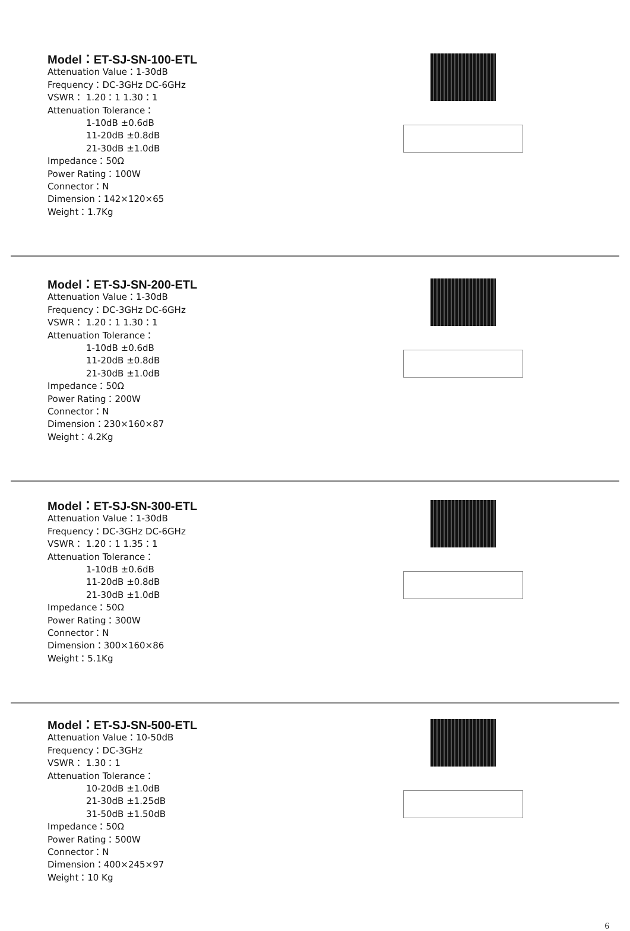Model：ET-SJ-SN-100-ETL
Attenuation Value：1-30dB
Frequency：DC-3GHz DC-6GHz
VSWR： 1.20：1 1.30：1
Attenuation Tolerance：
1-10dB ±0.6dB
11-20dB ±0.8dB
21-30dB ±1.0dB
Impedance：50Ω
Power Rating：100W
Connector：N
Dimension：142×120×65
Weight：1.7Kg
Model：ET-SJ-SN-200-ETL
Attenuation Value：1-30dB
Frequency：DC-3GHz DC-6GHz
VSWR： 1.20：1 1.30：1
Attenuation Tolerance：
1-10dB ±0.6dB
11-20dB ±0.8dB
21-30dB ±1.0dB
Impedance：50Ω
Power Rating：200W
Connector：N
Dimension：230×160×87
Weight：4.2Kg
Model：ET-SJ-SN-300-ETL
Attenuation Value：1-30dB
Frequency：DC-3GHz DC-6GHz
VSWR： 1.20：1 1.35：1
Attenuation Tolerance：
1-10dB ±0.6dB
11-20dB ±0.8dB
21-30dB ±1.0dB
Impedance：50Ω
Power Rating：300W
Connector：N
Dimension：300×160×86
Weight：5.1Kg
Model：ET-SJ-SN-500-ETL
Attenuation Value：10-50dB
Frequency：DC-3GHz
VSWR： 1.30：1
Attenuation Tolerance：
10-20dB ±1.0dB
21-30dB ±1.25dB
31-50dB ±1.50dB
Impedance：50Ω
Power Rating：500W
Connector：N
Dimension：400×245×97
Weight：10 Kg
6